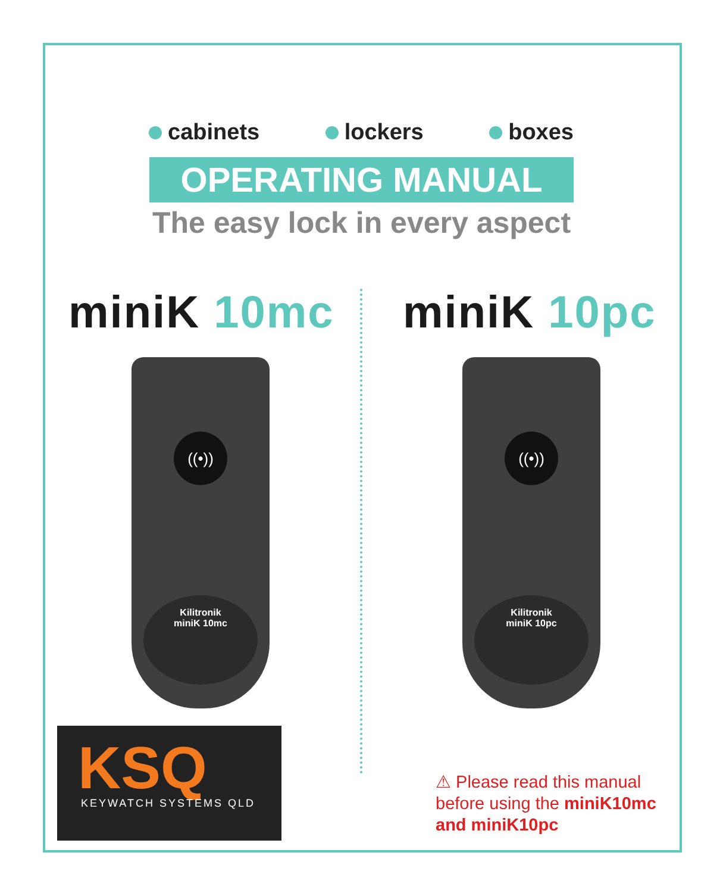cabinets lockers boxes
OPERATING MANUAL
The easy lock in every aspect
miniK 10mc miniK 10pc
((•))
Kilitronik
miniK 10mc
((•))
Kilitronik
miniK 10pc
KSQ
KEYWATCH SYSTEMS QLD
⚠ Please read this manual
before using the miniK10mc
and miniK10pc